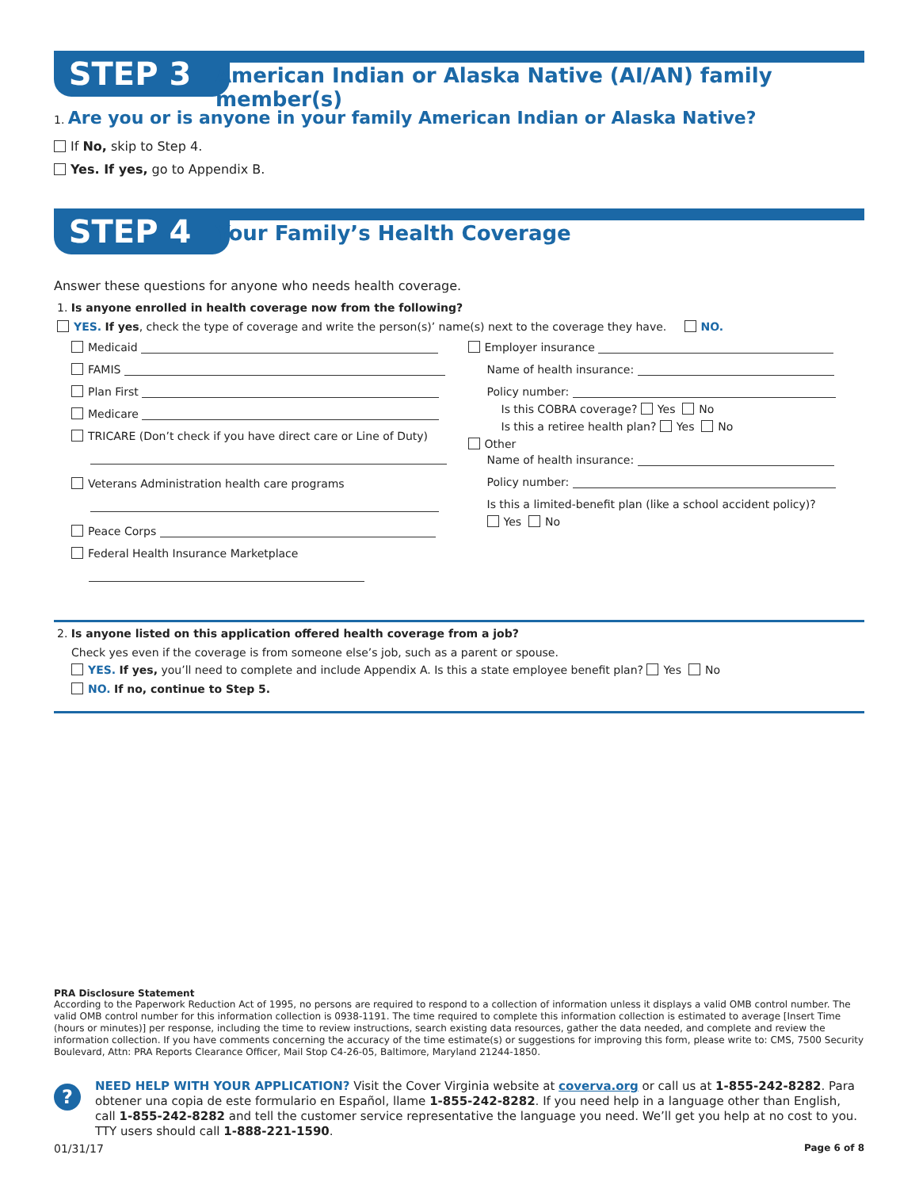STEP 3
American Indian or Alaska Native (AI/AN) family member(s)
1. Are you or is anyone in your family American Indian or Alaska Native?
If No, skip to Step 4.
Yes. If yes, go to Appendix B.
STEP 4 Your Family’s Health Coverage
Answer these questions for anyone who needs health coverage.
1. Is anyone enrolled in health coverage now from the following?
YES. If yes, check the type of coverage and write the person(s)’ name(s) next to the coverage they have. NO.
Medicaid
FAMIS
Plan First
Medicare
TRICARE (Don’t check if you have direct care or Line of Duty)
Veterans Administration health care programs
Peace Corps
Federal Health Insurance Marketplace
Employer insurance
Name of health insurance:
Policy number:
Is this COBRA coverage? Yes No
Is this a retiree health plan? Yes No
Other
Name of health insurance:
Policy number:
Is this a limited-benefit plan (like a school accident policy)?
Yes No
2. Is anyone listed on this application offered health coverage from a job?
Check yes even if the coverage is from someone else’s job, such as a parent or spouse.
YES. If yes, you’ll need to complete and include Appendix A. Is this a state employee benefit plan? Yes No
NO. If no, continue to Step 5.
PRA Disclosure Statement
According to the Paperwork Reduction Act of 1995, no persons are required to respond to a collection of information unless it displays a valid OMB control number. The valid OMB control number for this information collection is 0938-1191. The time required to complete this information collection is estimated to average [Insert Time (hours or minutes)] per response, including the time to review instructions, search existing data resources, gather the data needed, and complete and review the information collection. If you have comments concerning the accuracy of the time estimate(s) or suggestions for improving this form, please write to: CMS, 7500 Security Boulevard, Attn: PRA Reports Clearance Officer, Mail Stop C4-26-05, Baltimore, Maryland 21244-1850.
?
NEED HELP WITH YOUR APPLICATION? Visit the Cover Virginia website at coverva.org or call us at 1-855-242-8282. Para obtener una copia de este formulario en Español, llame 1-855-242-8282. If you need help in a language other than English, call 1-855-242-8282 and tell the customer service representative the language you need. We’ll get you help at no cost to you. TTY users should call 1-888-221-1590.
01/31/17 Page 6 of 8